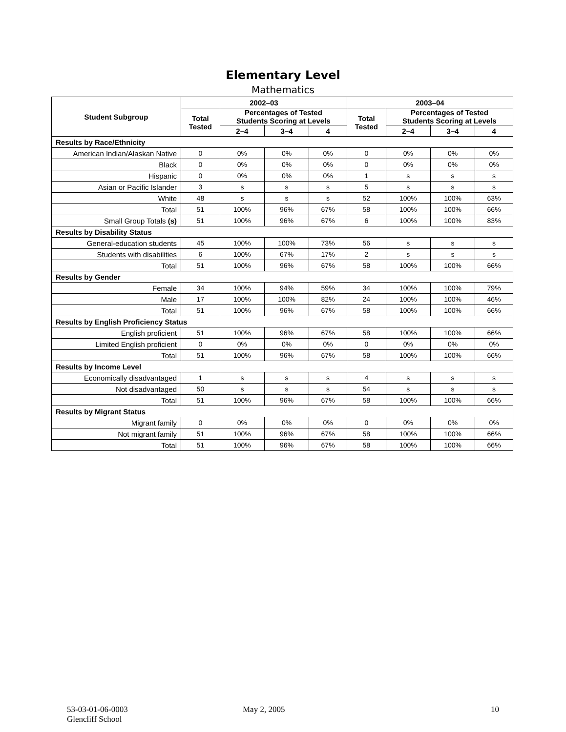Elementary Level
Mathematics
| Student Subgroup | 2002–03 | | | | 2003–04 | | | |
| --- | --- | --- | --- | --- | --- | --- | --- | --- |
| | Total Tested | Percentages of Tested Students Scoring at Levels | | | Total Tested | Percentages of Tested Students Scoring at Levels | | |
| | | 2–4 | 3–4 | 4 | | 2–4 | 3–4 | 4 |
| Results by Race/Ethnicity | | | | | | | | |
| American Indian/Alaskan Native | 0 | 0% | 0% | 0% | 0 | 0% | 0% | 0% |
| Black | 0 | 0% | 0% | 0% | 0 | 0% | 0% | 0% |
| Hispanic | 0 | 0% | 0% | 0% | 1 | s | s | s |
| Asian or Pacific Islander | 3 | s | s | s | 5 | s | s | s |
| White | 48 | s | s | s | 52 | 100% | 100% | 63% |
| Total | 51 | 100% | 96% | 67% | 58 | 100% | 100% | 66% |
| Small Group Totals (s) | 51 | 100% | 96% | 67% | 6 | 100% | 100% | 83% |
| Results by Disability Status | | | | | | | | |
| General-education students | 45 | 100% | 100% | 73% | 56 | s | s | s |
| Students with disabilities | 6 | 100% | 67% | 17% | 2 | s | s | s |
| Total | 51 | 100% | 96% | 67% | 58 | 100% | 100% | 66% |
| Results by Gender | | | | | | | | |
| Female | 34 | 100% | 94% | 59% | 34 | 100% | 100% | 79% |
| Male | 17 | 100% | 100% | 82% | 24 | 100% | 100% | 46% |
| Total | 51 | 100% | 96% | 67% | 58 | 100% | 100% | 66% |
| Results by English Proficiency Status | | | | | | | | |
| English proficient | 51 | 100% | 96% | 67% | 58 | 100% | 100% | 66% |
| Limited English proficient | 0 | 0% | 0% | 0% | 0 | 0% | 0% | 0% |
| Total | 51 | 100% | 96% | 67% | 58 | 100% | 100% | 66% |
| Results by Income Level | | | | | | | | |
| Economically disadvantaged | 1 | s | s | s | 4 | s | s | s |
| Not disadvantaged | 50 | s | s | s | 54 | s | s | s |
| Total | 51 | 100% | 96% | 67% | 58 | 100% | 100% | 66% |
| Results by Migrant Status | | | | | | | | |
| Migrant family | 0 | 0% | 0% | 0% | 0 | 0% | 0% | 0% |
| Not migrant family | 51 | 100% | 96% | 67% | 58 | 100% | 100% | 66% |
| Total | 51 | 100% | 96% | 67% | 58 | 100% | 100% | 66% |
53-03-01-06-0003
Glencliff School
May 2, 2005 10